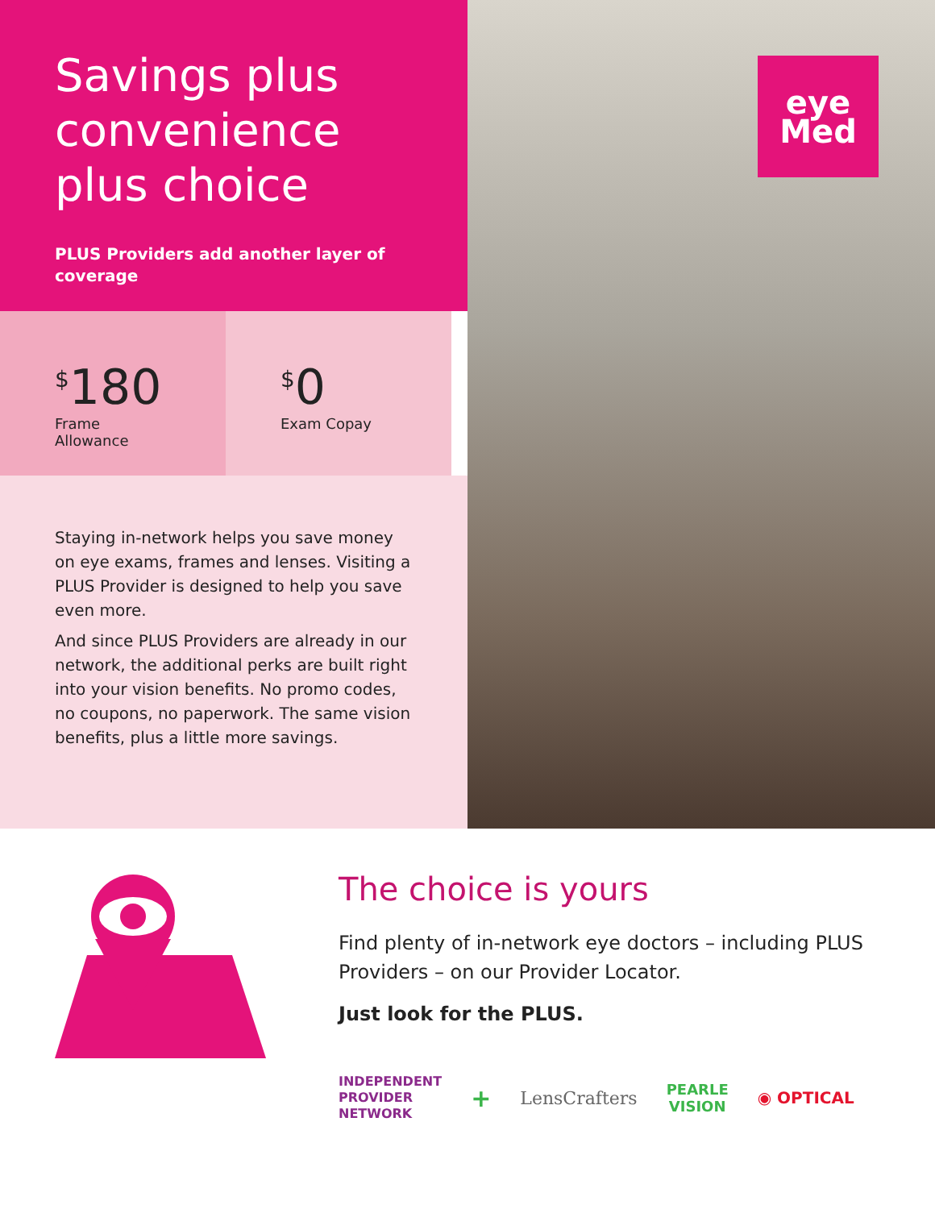Savings plus convenience plus choice
PLUS Providers add another layer of coverage
<sup>$</sup>180
Frame Allowance
<sup>$</sup>0
Exam Copay
Staying in-network helps you save money on eye exams, frames and lenses. Visiting a PLUS Provider is designed to help you save even more.
And since PLUS Providers are already in our network, the additional perks are built right into your vision benefits. No promo codes, no coupons, no paperwork. The same vision benefits, plus a little more savings.
eye
Med
The choice is yours
Find plenty of in-network eye doctors – including PLUS Providers – on our Provider Locator.
Just look for the PLUS.
INDEPENDENT
PROVIDER
NETWORK + LensCrafters PEARLE
VISION ◉ OPTICAL